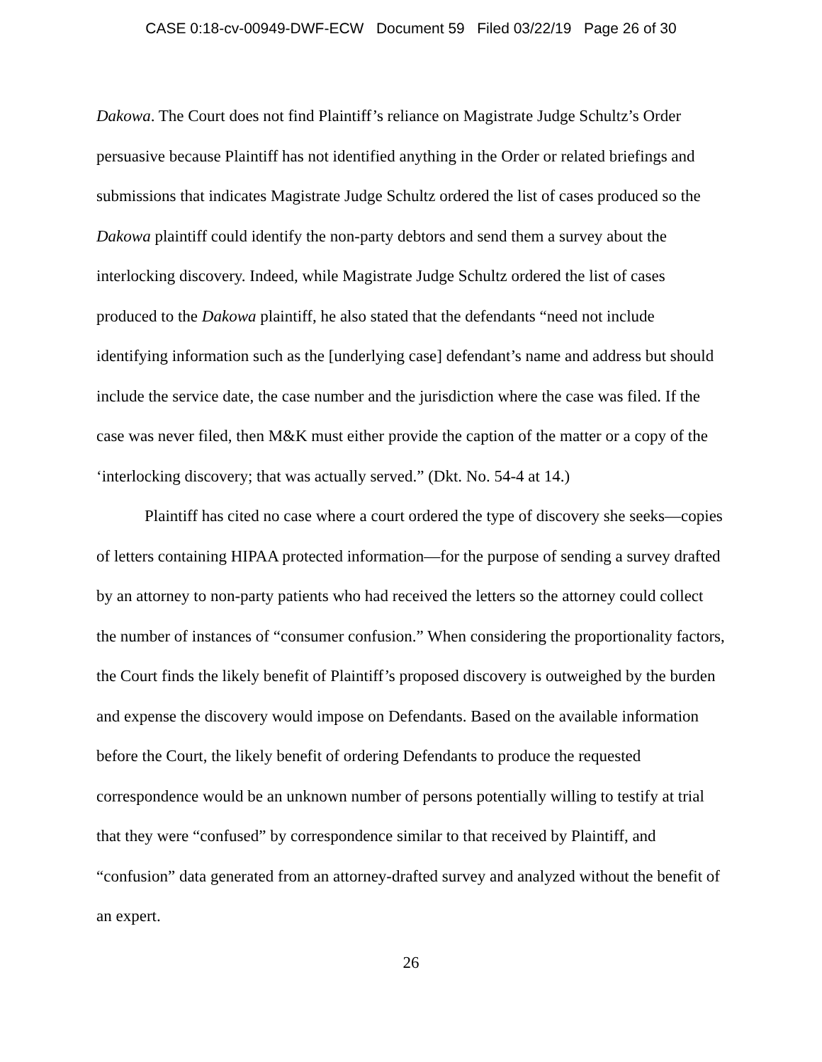CASE 0:18-cv-00949-DWF-ECW Document 59 Filed 03/22/19 Page 26 of 30
Dakowa. The Court does not find Plaintiff’s reliance on Magistrate Judge Schultz’s Order persuasive because Plaintiff has not identified anything in the Order or related briefings and submissions that indicates Magistrate Judge Schultz ordered the list of cases produced so the Dakowa plaintiff could identify the non-party debtors and send them a survey about the interlocking discovery. Indeed, while Magistrate Judge Schultz ordered the list of cases produced to the Dakowa plaintiff, he also stated that the defendants “need not include identifying information such as the [underlying case] defendant’s name and address but should include the service date, the case number and the jurisdiction where the case was filed. If the case was never filed, then M&K must either provide the caption of the matter or a copy of the ‘interlocking discovery; that was actually served.” (Dkt. No. 54-4 at 14.)
Plaintiff has cited no case where a court ordered the type of discovery she seeks—copies of letters containing HIPAA protected information—for the purpose of sending a survey drafted by an attorney to non-party patients who had received the letters so the attorney could collect the number of instances of “consumer confusion.” When considering the proportionality factors, the Court finds the likely benefit of Plaintiff’s proposed discovery is outweighed by the burden and expense the discovery would impose on Defendants. Based on the available information before the Court, the likely benefit of ordering Defendants to produce the requested correspondence would be an unknown number of persons potentially willing to testify at trial that they were “confused” by correspondence similar to that received by Plaintiff, and “confusion” data generated from an attorney-drafted survey and analyzed without the benefit of an expert.
26